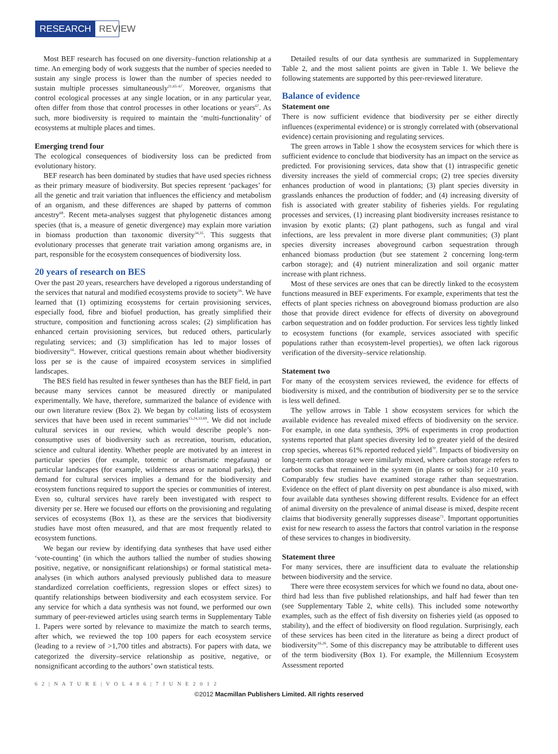RESEARCH REVIEW
Most BEF research has focused on one diversity–function relationship at a time. An emerging body of work suggests that the number of species needed to sustain any single process is lower than the number of species needed to sustain multiple processes simultaneously<sup>21,65–67</sup>. Moreover, organisms that control ecological processes at any single location, or in any particular year, often differ from those that control processes in other locations or years<sup>67</sup>. As such, more biodiversity is required to maintain the ‘multi-functionality’ of ecosystems at multiple places and times.
Emerging trend four
The ecological consequences of biodiversity loss can be predicted from evolutionary history.
BEF research has been dominated by studies that have used species richness as their primary measure of biodiversity. But species represent ‘packages’ for all the genetic and trait variation that influences the efficiency and metabolism of an organism, and these differences are shaped by patterns of common ancestry<sup>68</sup>. Recent meta-analyses suggest that phylogenetic distances among species (that is, a measure of genetic divergence) may explain more variation in biomass production than taxonomic diversity<sup>34,35</sup>. This suggests that evolutionary processes that generate trait variation among organisms are, in part, responsible for the ecosystem consequences of biodiversity loss.
20 years of research on BES
Over the past 20 years, researchers have developed a rigorous understanding of the services that natural and modified ecosystems provide to society<sup>16</sup>. We have learned that (1) optimizing ecosystems for certain provisioning services, especially food, fibre and biofuel production, has greatly simplified their structure, composition and functioning across scales; (2) simplification has enhanced certain provisioning services, but reduced others, particularly regulating services; and (3) simplification has led to major losses of biodiversity<sup>16</sup>. However, critical questions remain about whether biodiversity loss per se is the cause of impaired ecosystem services in simplified landscapes.
The BES field has resulted in fewer syntheses than has the BEF field, in part because many services cannot be measured directly or manipulated experimentally. We have, therefore, summarized the balance of evidence with our own literature review (Box 2). We began by collating lists of ecosystem services that have been used in recent summaries<sup>15,24,33,69</sup>. We did not include cultural services in our review, which would describe people’s non-consumptive uses of biodiversity such as recreation, tourism, education, science and cultural identity. Whether people are motivated by an interest in particular species (for example, totemic or charismatic megafauna) or particular landscapes (for example, wilderness areas or national parks), their demand for cultural services implies a demand for the biodiversity and ecosystem functions required to support the species or communities of interest. Even so, cultural services have rarely been investigated with respect to diversity per se. Here we focused our efforts on the provisioning and regulating services of ecosystems (Box 1), as these are the services that biodiversity studies have most often measured, and that are most frequently related to ecosystem functions.
We began our review by identifying data syntheses that have used either ‘vote-counting’ (in which the authors tallied the number of studies showing positive, negative, or nonsignificant relationships) or formal statistical meta-analyses (in which authors analysed previously published data to measure standardized correlation coefficients, regression slopes or effect sizes) to quantify relationships between biodiversity and each ecosystem service. For any service for which a data synthesis was not found, we performed our own summary of peer-reviewed articles using search terms in Supplementary Table 1. Papers were sorted by relevance to maximize the match to search terms, after which, we reviewed the top 100 papers for each ecosystem service (leading to a review of >1,700 titles and abstracts). For papers with data, we categorized the diversity–service relationship as positive, negative, or nonsignificant according to the authors’ own statistical tests.
Detailed results of our data synthesis are summarized in Supplementary Table 2, and the most salient points are given in Table 1. We believe the following statements are supported by this peer-reviewed literature.
Balance of evidence
Statement one
There is now sufficient evidence that biodiversity per se either directly influences (experimental evidence) or is strongly correlated with (observational evidence) certain provisioning and regulating services.
The green arrows in Table 1 show the ecosystem services for which there is sufficient evidence to conclude that biodiversity has an impact on the service as predicted. For provisioning services, data show that (1) intraspecific genetic diversity increases the yield of commercial crops; (2) tree species diversity enhances production of wood in plantations; (3) plant species diversity in grasslands enhances the production of fodder; and (4) increasing diversity of fish is associated with greater stability of fisheries yields. For regulating processes and services, (1) increasing plant biodiversity increases resistance to invasion by exotic plants; (2) plant pathogens, such as fungal and viral infections, are less prevalent in more diverse plant communities; (3) plant species diversity increases aboveground carbon sequestration through enhanced biomass production (but see statement 2 concerning long-term carbon storage); and (4) nutrient mineralization and soil organic matter increase with plant richness.
Most of these services are ones that can be directly linked to the ecosystem functions measured in BEF experiments. For example, experiments that test the effects of plant species richness on aboveground biomass production are also those that provide direct evidence for effects of diversity on aboveground carbon sequestration and on fodder production. For services less tightly linked to ecosystem functions (for example, services associated with specific populations rather than ecosystem-level properties), we often lack rigorous verification of the diversity–service relationship.
Statement two
For many of the ecosystem services reviewed, the evidence for effects of biodiversity is mixed, and the contribution of biodiversity per se to the service is less well defined.
The yellow arrows in Table 1 show ecosystem services for which the available evidence has revealed mixed effects of biodiversity on the service. For example, in one data synthesis, 39% of experiments in crop production systems reported that plant species diversity led to greater yield of the desired crop species, whereas 61% reported reduced yield<sup>70</sup>. Impacts of biodiversity on long-term carbon storage were similarly mixed, where carbon storage refers to carbon stocks that remained in the system (in plants or soils) for ≥10 years. Comparably few studies have examined storage rather than sequestration. Evidence on the effect of plant diversity on pest abundance is also mixed, with four available data syntheses showing different results. Evidence for an effect of animal diversity on the prevalence of animal disease is mixed, despite recent claims that biodiversity generally suppresses disease<sup>71</sup>. Important opportunities exist for new research to assess the factors that control variation in the response of these services to changes in biodiversity.
Statement three
For many services, there are insufficient data to evaluate the relationship between biodiversity and the service.
There were three ecosystem services for which we found no data, about one-third had less than five published relationships, and half had fewer than ten (see Supplementary Table 2, white cells). This included some noteworthy examples, such as the effect of fish diversity on fisheries yield (as opposed to stability), and the effect of biodiversity on flood regulation. Surprisingly, each of these services has been cited in the literature as being a direct product of biodiversity<sup>16,26</sup>. Some of this discrepancy may be attributable to different uses of the term biodiversity (Box 1). For example, the Millennium Ecosystem Assessment reported
6 2 | N A T U R E | V O L 4 8 6 | 7 J U N E 2 0 1 2
©2012 Macmillan Publishers Limited. All rights reserved